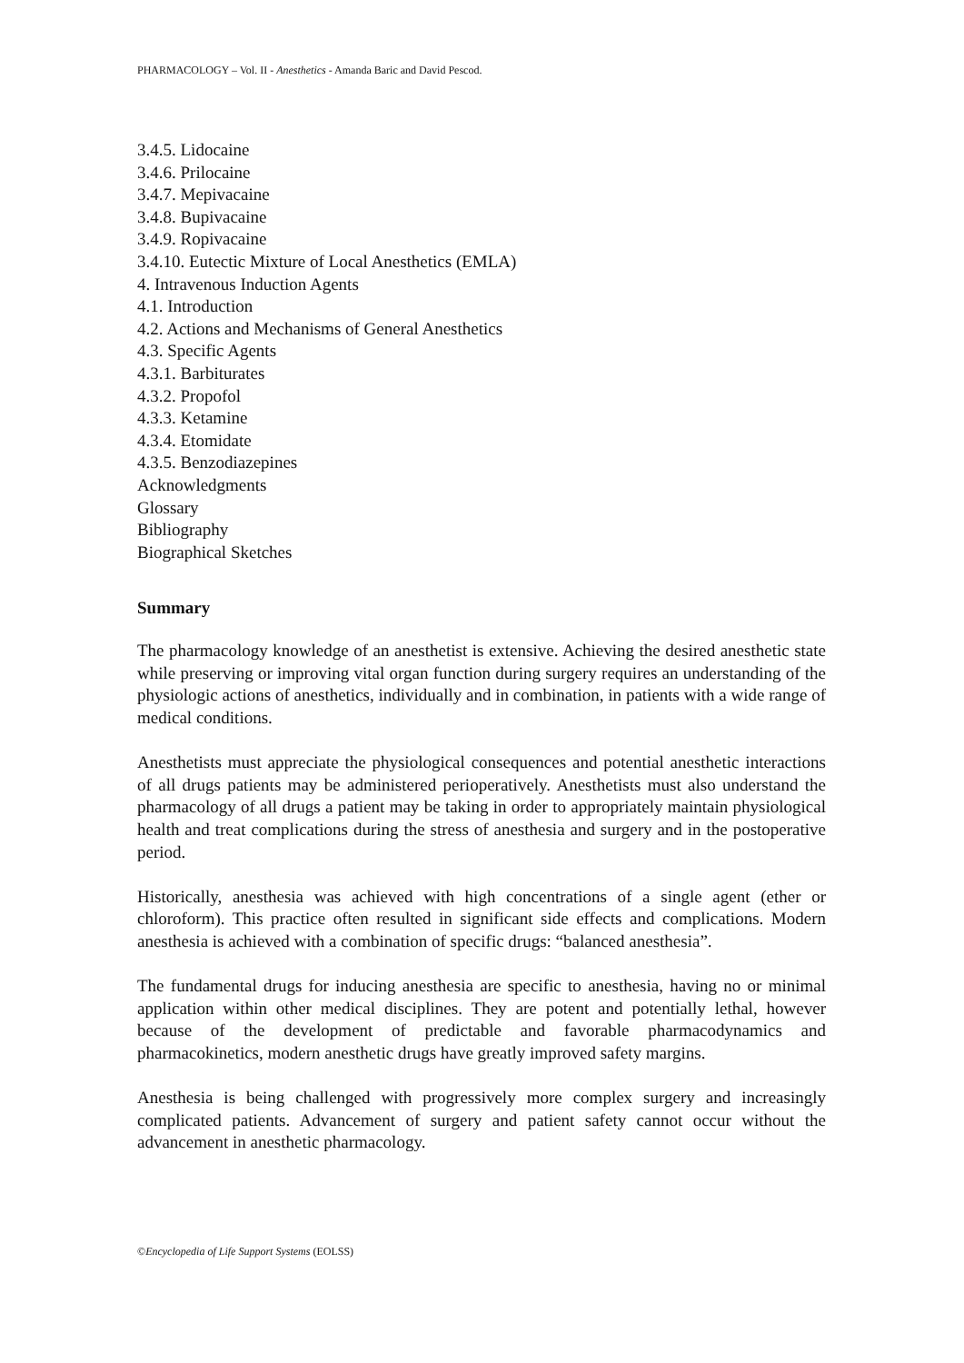PHARMACOLOGY – Vol. II - Anesthetics - Amanda Baric and David Pescod.
3.4.5. Lidocaine
3.4.6. Prilocaine
3.4.7. Mepivacaine
3.4.8. Bupivacaine
3.4.9. Ropivacaine
3.4.10. Eutectic Mixture of Local Anesthetics (EMLA)
4. Intravenous Induction Agents
4.1. Introduction
4.2. Actions and Mechanisms of General Anesthetics
4.3. Specific Agents
4.3.1. Barbiturates
4.3.2. Propofol
4.3.3. Ketamine
4.3.4. Etomidate
4.3.5. Benzodiazepines
Acknowledgments
Glossary
Bibliography
Biographical Sketches
Summary
The pharmacology knowledge of an anesthetist is extensive. Achieving the desired anesthetic state while preserving or improving vital organ function during surgery requires an understanding of the physiologic actions of anesthetics, individually and in combination, in patients with a wide range of medical conditions.
Anesthetists must appreciate the physiological consequences and potential anesthetic interactions of all drugs patients may be administered perioperatively. Anesthetists must also understand the pharmacology of all drugs a patient may be taking in order to appropriately maintain physiological health and treat complications during the stress of anesthesia and surgery and in the postoperative period.
Historically, anesthesia was achieved with high concentrations of a single agent (ether or chloroform). This practice often resulted in significant side effects and complications. Modern anesthesia is achieved with a combination of specific drugs: “balanced anesthesia”.
The fundamental drugs for inducing anesthesia are specific to anesthesia, having no or minimal application within other medical disciplines. They are potent and potentially lethal, however because of the development of predictable and favorable pharmacodynamics and pharmacokinetics, modern anesthetic drugs have greatly improved safety margins.
Anesthesia is being challenged with progressively more complex surgery and increasingly complicated patients. Advancement of surgery and patient safety cannot occur without the advancement in anesthetic pharmacology.
©Encyclopedia of Life Support Systems (EOLSS)